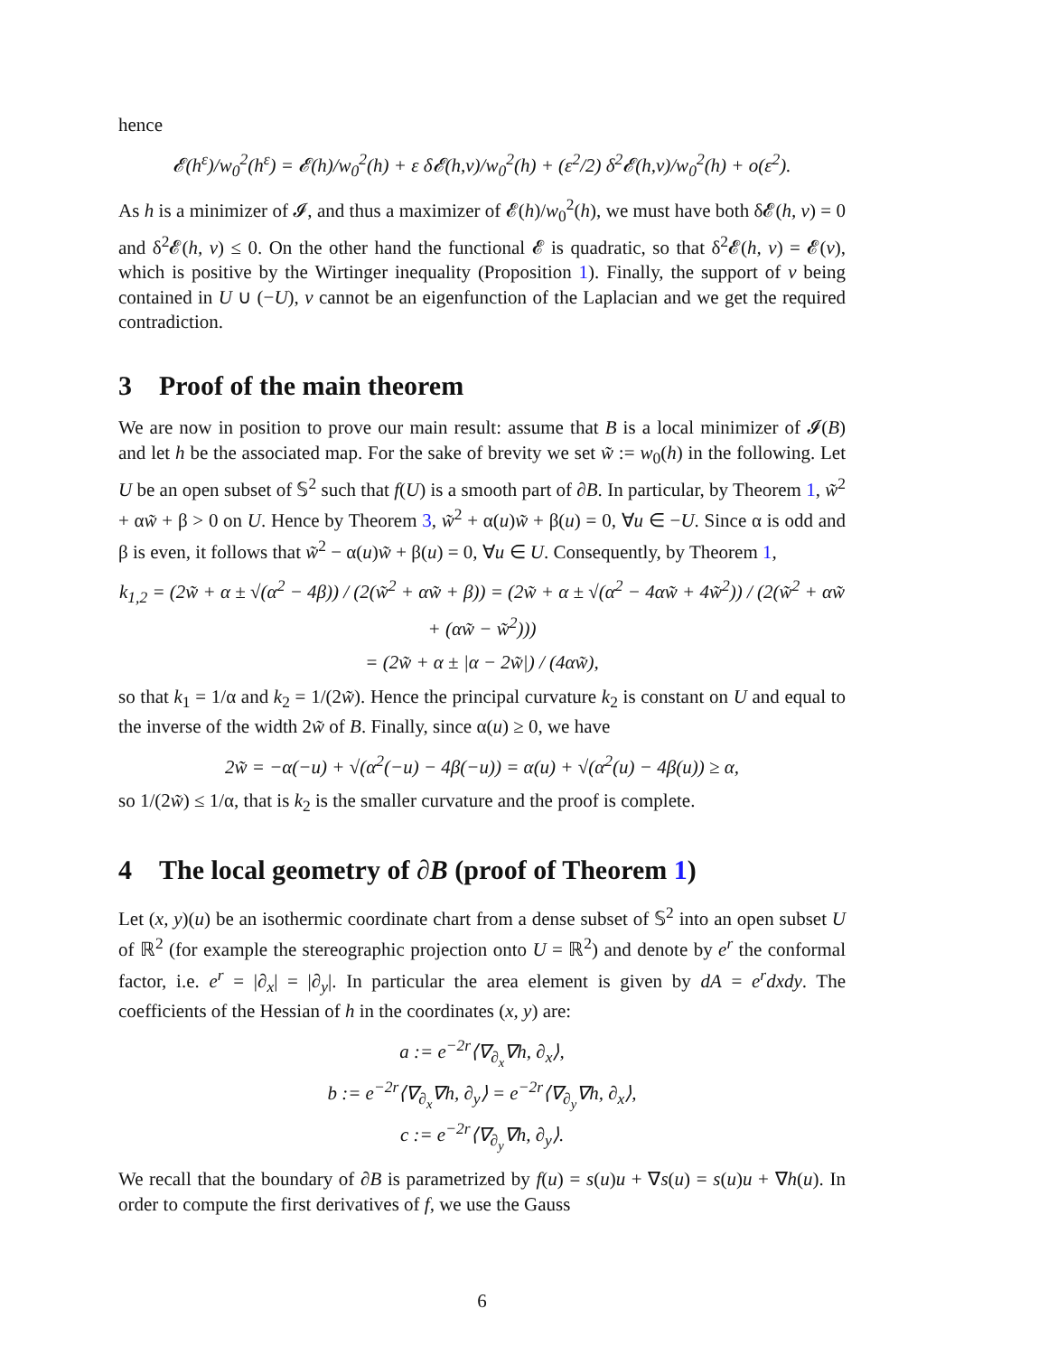hence
𝓔(h<sup>ε</sup>)/w<sub>0</sub><sup>2</sup>(h<sup>ε</sup>) = 𝓔(h)/w<sub>0</sub><sup>2</sup>(h) + ε δ𝓔(h,v)/w<sub>0</sub><sup>2</sup>(h) + (ε<sup>2</sup>/2) δ<sup>2</sup>𝓔(h,v)/w<sub>0</sub><sup>2</sup>(h) + o(ε<sup>2</sup>).
As h is a minimizer of 𝓘, and thus a maximizer of 𝓔(h)/w<sub>0</sub><sup>2</sup>(h), we must have both δ𝓔(h, v) = 0 and δ<sup>2</sup>𝓔(h, v) ≤ 0. On the other hand the functional 𝓔 is quadratic, so that δ<sup>2</sup>𝓔(h, v) = 𝓔(v), which is positive by the Wirtinger inequality (Proposition 1). Finally, the support of v being contained in U ∪ (−U), v cannot be an eigenfunction of the Laplacian and we get the required contradiction.
3 Proof of the main theorem
We are now in position to prove our main result: assume that B is a local minimizer of 𝓘(B) and let h be the associated map. For the sake of brevity we set w̃ := w<sub>0</sub>(h) in the following. Let U be an open subset of 𝕊<sup>2</sup> such that f(U) is a smooth part of ∂B. In particular, by Theorem 1, w̃<sup>2</sup> + αw̃ + β > 0 on U. Hence by Theorem 3, w̃<sup>2</sup> + α(u)w̃ + β(u) = 0, ∀u ∈ −U. Since α is odd and β is even, it follows that w̃<sup>2</sup> − α(u)w̃ + β(u) = 0, ∀u ∈ U. Consequently, by Theorem 1,
k<sub>1,2</sub> = (2w̃ + α ± √(α<sup>2</sup> − 4β)) / (2(w̃<sup>2</sup> + αw̃ + β)) = (2w̃ + α ± √(α<sup>2</sup> − 4αw̃ + 4w̃<sup>2</sup>)) / (2(w̃<sup>2</sup> + αw̃ + (αw̃ − w̃<sup>2</sup>)))
= (2w̃ + α ± |α − 2w̃|) / (4αw̃),
so that k<sub>1</sub> = 1/α and k<sub>2</sub> = 1/(2w̃). Hence the principal curvature k<sub>2</sub> is constant on U and equal to the inverse of the width 2w̃ of B. Finally, since α(u) ≥ 0, we have
2w̃ = −α(−u) + √(α<sup>2</sup>(−u) − 4β(−u)) = α(u) + √(α<sup>2</sup>(u) − 4β(u)) ≥ α,
so 1/(2w̃) ≤ 1/α, that is k<sub>2</sub> is the smaller curvature and the proof is complete.
4 The local geometry of ∂B (proof of Theorem 1)
Let (x, y)(u) be an isothermic coordinate chart from a dense subset of 𝕊<sup>2</sup> into an open subset U of ℝ<sup>2</sup> (for example the stereographic projection onto U = ℝ<sup>2</sup>) and denote by e<sup>r</sup> the conformal factor, i.e. e<sup>r</sup> = |∂<sub>x</sub>| = |∂<sub>y</sub>|. In particular the area element is given by dA = e<sup>r</sup>dxdy. The coefficients of the Hessian of h in the coordinates (x, y) are:
a := e<sup>−2r</sup>⟨∇<sub>∂<sub>x</sub></sub>∇h, ∂<sub>x</sub>⟩,
b := e<sup>−2r</sup>⟨∇<sub>∂<sub>x</sub></sub>∇h, ∂<sub>y</sub>⟩ = e<sup>−2r</sup>⟨∇<sub>∂<sub>y</sub></sub>∇h, ∂<sub>x</sub>⟩,
c := e<sup>−2r</sup>⟨∇<sub>∂<sub>y</sub></sub>∇h, ∂<sub>y</sub>⟩.
We recall that the boundary of ∂B is parametrized by f(u) = s(u)u + ∇s(u) = s(u)u + ∇h(u). In order to compute the first derivatives of f, we use the Gauss
6